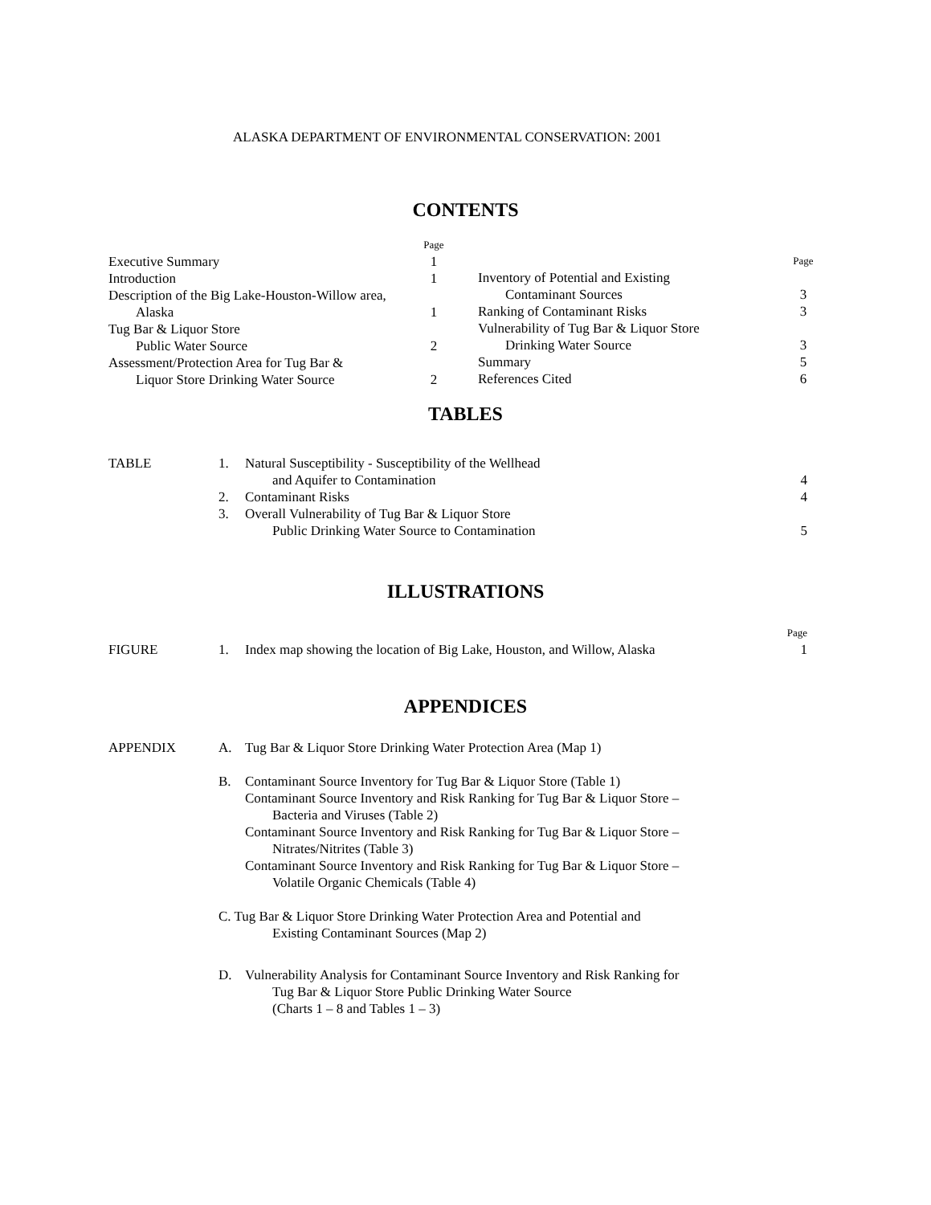ALASKA DEPARTMENT OF ENVIRONMENTAL CONSERVATION: 2001
CONTENTS
Page
Executive Summary 1
Introduction 1
Description of the Big Lake-Houston-Willow area,
Alaska 1
Tug Bar & Liquor Store
Public Water Source 2
Assessment/Protection Area for Tug Bar &
Liquor Store Drinking Water Source 2
Page
Inventory of Potential and Existing
Contaminant Sources 3
Ranking of Contaminant Risks 3
Vulnerability of Tug Bar & Liquor Store
Drinking Water Source 3
Summary 5
References Cited 6
TABLES
TABLE 1. Natural Susceptibility - Susceptibility of the Wellhead
and Aquifer to Contamination 4
2. Contaminant Risks 4
3. Overall Vulnerability of Tug Bar & Liquor Store
Public Drinking Water Source to Contamination 5
ILLUSTRATIONS
Page
FIGURE 1. Index map showing the location of Big Lake, Houston, and Willow, Alaska 1
APPENDICES
APPENDIX A. Tug Bar & Liquor Store Drinking Water Protection Area (Map 1)
B. Contaminant Source Inventory for Tug Bar & Liquor Store (Table 1)
Contaminant Source Inventory and Risk Ranking for Tug Bar & Liquor Store –
Bacteria and Viruses (Table 2)
Contaminant Source Inventory and Risk Ranking for Tug Bar & Liquor Store –
Nitrates/Nitrites (Table 3)
Contaminant Source Inventory and Risk Ranking for Tug Bar & Liquor Store –
Volatile Organic Chemicals (Table 4)
C. Tug Bar & Liquor Store Drinking Water Protection Area and Potential and
Existing Contaminant Sources (Map 2)
D. Vulnerability Analysis for Contaminant Source Inventory and Risk Ranking for
Tug Bar & Liquor Store Public Drinking Water Source
(Charts 1 – 8 and Tables 1 – 3)